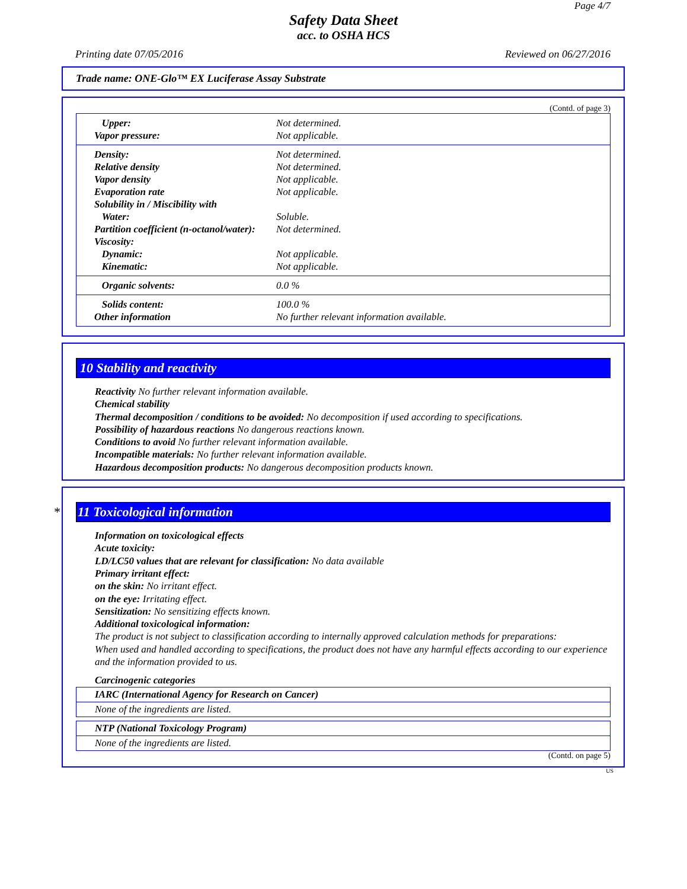Page 4/7
Safety Data Sheet
acc. to OSHA HCS
Printing date 07/05/2016 Reviewed on 06/27/2016
Trade name: ONE-Glo™ EX Luciferase Assay Substrate
(Contd. of page 3)
Upper: Not determined.
Vapor pressure: Not applicable.
Density: Not determined.
Relative density Not determined.
Vapor density Not applicable.
Evaporation rate Not applicable.
Solubility in / Miscibility with
Water: Soluble.
Partition coefficient (n-octanol/water): Not determined.
Viscosity:
Dynamic: Not applicable.
Kinematic: Not applicable.
Organic solvents: 0.0 %
Solids content: 100.0 %
Other information No further relevant information available.
10 Stability and reactivity
Reactivity No further relevant information available.
Chemical stability
Thermal decomposition / conditions to be avoided: No decomposition if used according to specifications.
Possibility of hazardous reactions No dangerous reactions known.
Conditions to avoid No further relevant information available.
Incompatible materials: No further relevant information available.
Hazardous decomposition products: No dangerous decomposition products known.
* 11 Toxicological information
Information on toxicological effects
Acute toxicity:
LD/LC50 values that are relevant for classification: No data available
Primary irritant effect:
on the skin: No irritant effect.
on the eye: Irritating effect.
Sensitization: No sensitizing effects known.
Additional toxicological information:
The product is not subject to classification according to internally approved calculation methods for preparations:
When used and handled according to specifications, the product does not have any harmful effects according to our experience and the information provided to us.
Carcinogenic categories
IARC (International Agency for Research on Cancer)
None of the ingredients are listed.
NTP (National Toxicology Program)
None of the ingredients are listed.
(Contd. on page 5)
US